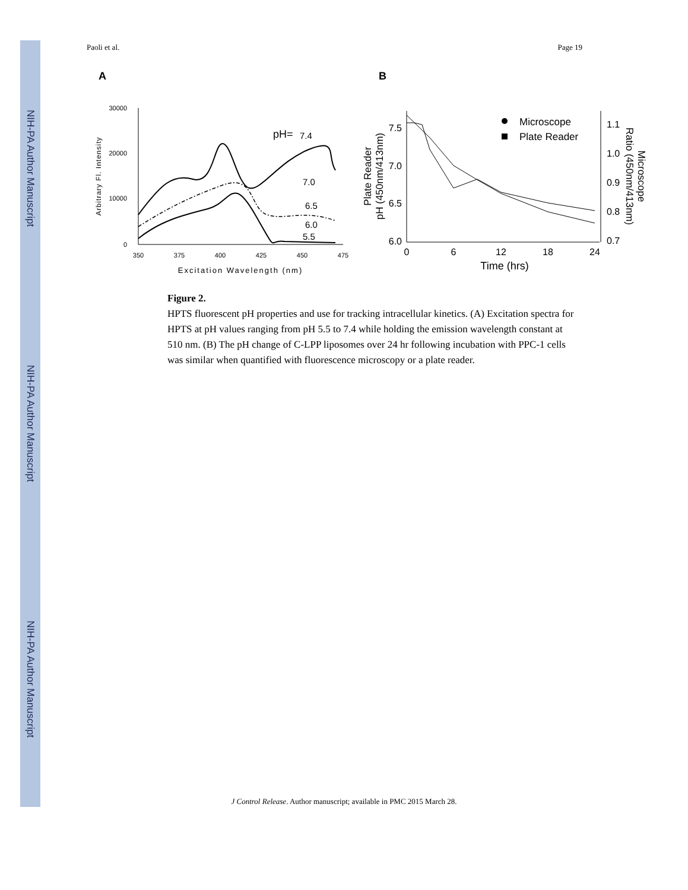NIH-PA Author Manuscript
NIH-PA Author Manuscript
NIH-PA Author Manuscript
Paoli et al. Page 19
A
B
30000
20000
10000
0
350
375
400
425
450
475
Excitation Wavelength (nm)
Arbitrary Fl. Intensity
pH=
7.4
7.0
6.5
6.0
5.5
7.5
7.0
6.5
6.0
1.1
1.0
0.9
0.8
0.7
0
6
12
18
24
Time (hrs)
Plate Reader
pH (450nm/413nm)
Microscope
Ratio (450nm/413nm)
Microscope
Plate Reader
Figure 2.
HPTS fluorescent pH properties and use for tracking intracellular kinetics. (A) Excitation spectra for HPTS at pH values ranging from pH 5.5 to 7.4 while holding the emission wavelength constant at 510 nm. (B) The pH change of C-LPP liposomes over 24 hr following incubation with PPC-1 cells was similar when quantified with fluorescence microscopy or a plate reader.
J Control Release. Author manuscript; available in PMC 2015 March 28.